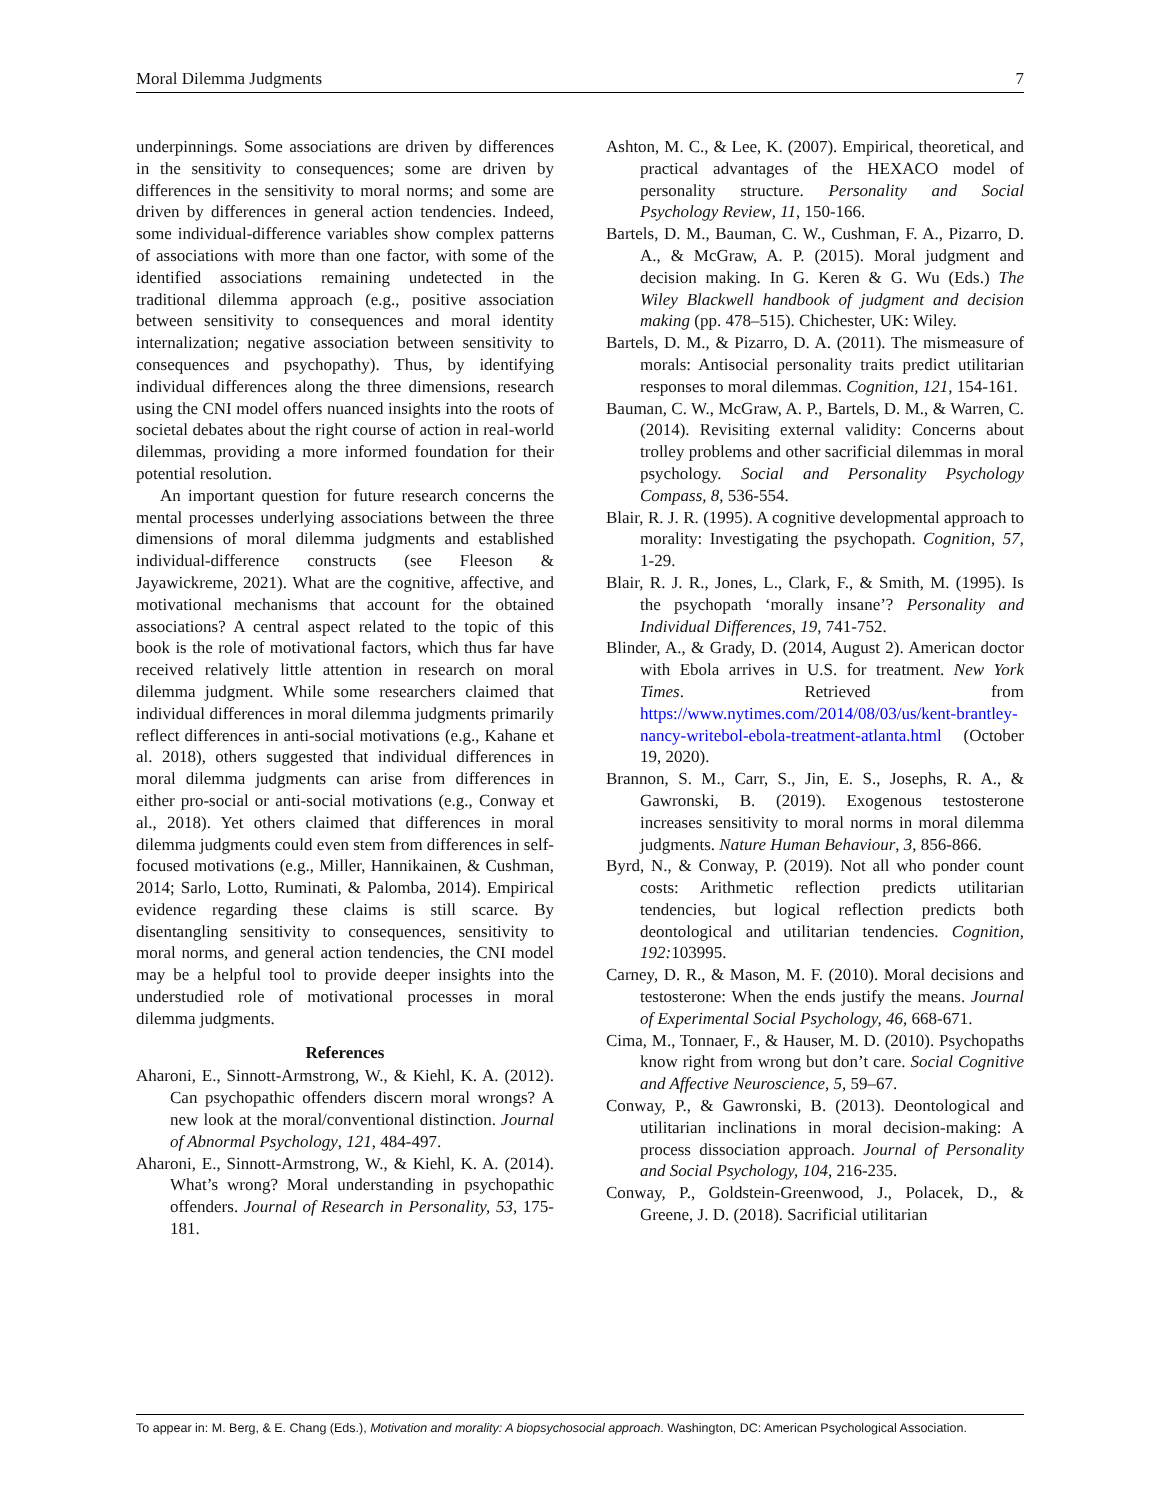Moral Dilemma Judgments 7
underpinnings. Some associations are driven by differences in the sensitivity to consequences; some are driven by differences in the sensitivity to moral norms; and some are driven by differences in general action tendencies. Indeed, some individual-difference variables show complex patterns of associations with more than one factor, with some of the identified associations remaining undetected in the traditional dilemma approach (e.g., positive association between sensitivity to consequences and moral identity internalization; negative association between sensitivity to consequences and psychopathy). Thus, by identifying individual differences along the three dimensions, research using the CNI model offers nuanced insights into the roots of societal debates about the right course of action in real-world dilemmas, providing a more informed foundation for their potential resolution.
An important question for future research concerns the mental processes underlying associations between the three dimensions of moral dilemma judgments and established individual-difference constructs (see Fleeson & Jayawickreme, 2021). What are the cognitive, affective, and motivational mechanisms that account for the obtained associations? A central aspect related to the topic of this book is the role of motivational factors, which thus far have received relatively little attention in research on moral dilemma judgment. While some researchers claimed that individual differences in moral dilemma judgments primarily reflect differences in anti-social motivations (e.g., Kahane et al. 2018), others suggested that individual differences in moral dilemma judgments can arise from differences in either pro-social or anti-social motivations (e.g., Conway et al., 2018). Yet others claimed that differences in moral dilemma judgments could even stem from differences in self-focused motivations (e.g., Miller, Hannikainen, & Cushman, 2014; Sarlo, Lotto, Ruminati, & Palomba, 2014). Empirical evidence regarding these claims is still scarce. By disentangling sensitivity to consequences, sensitivity to moral norms, and general action tendencies, the CNI model may be a helpful tool to provide deeper insights into the understudied role of motivational processes in moral dilemma judgments.
References
Aharoni, E., Sinnott-Armstrong, W., & Kiehl, K. A. (2012). Can psychopathic offenders discern moral wrongs? A new look at the moral/conventional distinction. Journal of Abnormal Psychology, 121, 484-497.
Aharoni, E., Sinnott-Armstrong, W., & Kiehl, K. A. (2014). What’s wrong? Moral understanding in psychopathic offenders. Journal of Research in Personality, 53, 175-181.
Ashton, M. C., & Lee, K. (2007). Empirical, theoretical, and practical advantages of the HEXACO model of personality structure. Personality and Social Psychology Review, 11, 150-166.
Bartels, D. M., Bauman, C. W., Cushman, F. A., Pizarro, D. A., & McGraw, A. P. (2015). Moral judgment and decision making. In G. Keren & G. Wu (Eds.) The Wiley Blackwell handbook of judgment and decision making (pp. 478–515). Chichester, UK: Wiley.
Bartels, D. M., & Pizarro, D. A. (2011). The mismeasure of morals: Antisocial personality traits predict utilitarian responses to moral dilemmas. Cognition, 121, 154-161.
Bauman, C. W., McGraw, A. P., Bartels, D. M., & Warren, C. (2014). Revisiting external validity: Concerns about trolley problems and other sacrificial dilemmas in moral psychology. Social and Personality Psychology Compass, 8, 536-554.
Blair, R. J. R. (1995). A cognitive developmental approach to morality: Investigating the psychopath. Cognition, 57, 1-29.
Blair, R. J. R., Jones, L., Clark, F., & Smith, M. (1995). Is the psychopath ‘morally insane’? Personality and Individual Differences, 19, 741-752.
Blinder, A., & Grady, D. (2014, August 2). American doctor with Ebola arrives in U.S. for treatment. New York Times. Retrieved from https://www.nytimes.com/2014/08/03/us/kent-brantley-nancy-writebol-ebola-treatment-atlanta.html (October 19, 2020).
Brannon, S. M., Carr, S., Jin, E. S., Josephs, R. A., & Gawronski, B. (2019). Exogenous testosterone increases sensitivity to moral norms in moral dilemma judgments. Nature Human Behaviour, 3, 856-866.
Byrd, N., & Conway, P. (2019). Not all who ponder count costs: Arithmetic reflection predicts utilitarian tendencies, but logical reflection predicts both deontological and utilitarian tendencies. Cognition, 192: 103995.
Carney, D. R., & Mason, M. F. (2010). Moral decisions and testosterone: When the ends justify the means. Journal of Experimental Social Psychology, 46, 668-671.
Cima, M., Tonnaer, F., & Hauser, M. D. (2010). Psychopaths know right from wrong but don’t care. Social Cognitive and Affective Neuroscience, 5, 59–67.
Conway, P., & Gawronski, B. (2013). Deontological and utilitarian inclinations in moral decision-making: A process dissociation approach. Journal of Personality and Social Psychology, 104, 216-235.
Conway, P., Goldstein-Greenwood, J., Polacek, D., & Greene, J. D. (2018). Sacrificial utilitarian
To appear in: M. Berg, & E. Chang (Eds.), Motivation and morality: A biopsychosocial approach. Washington, DC: American Psychological Association.